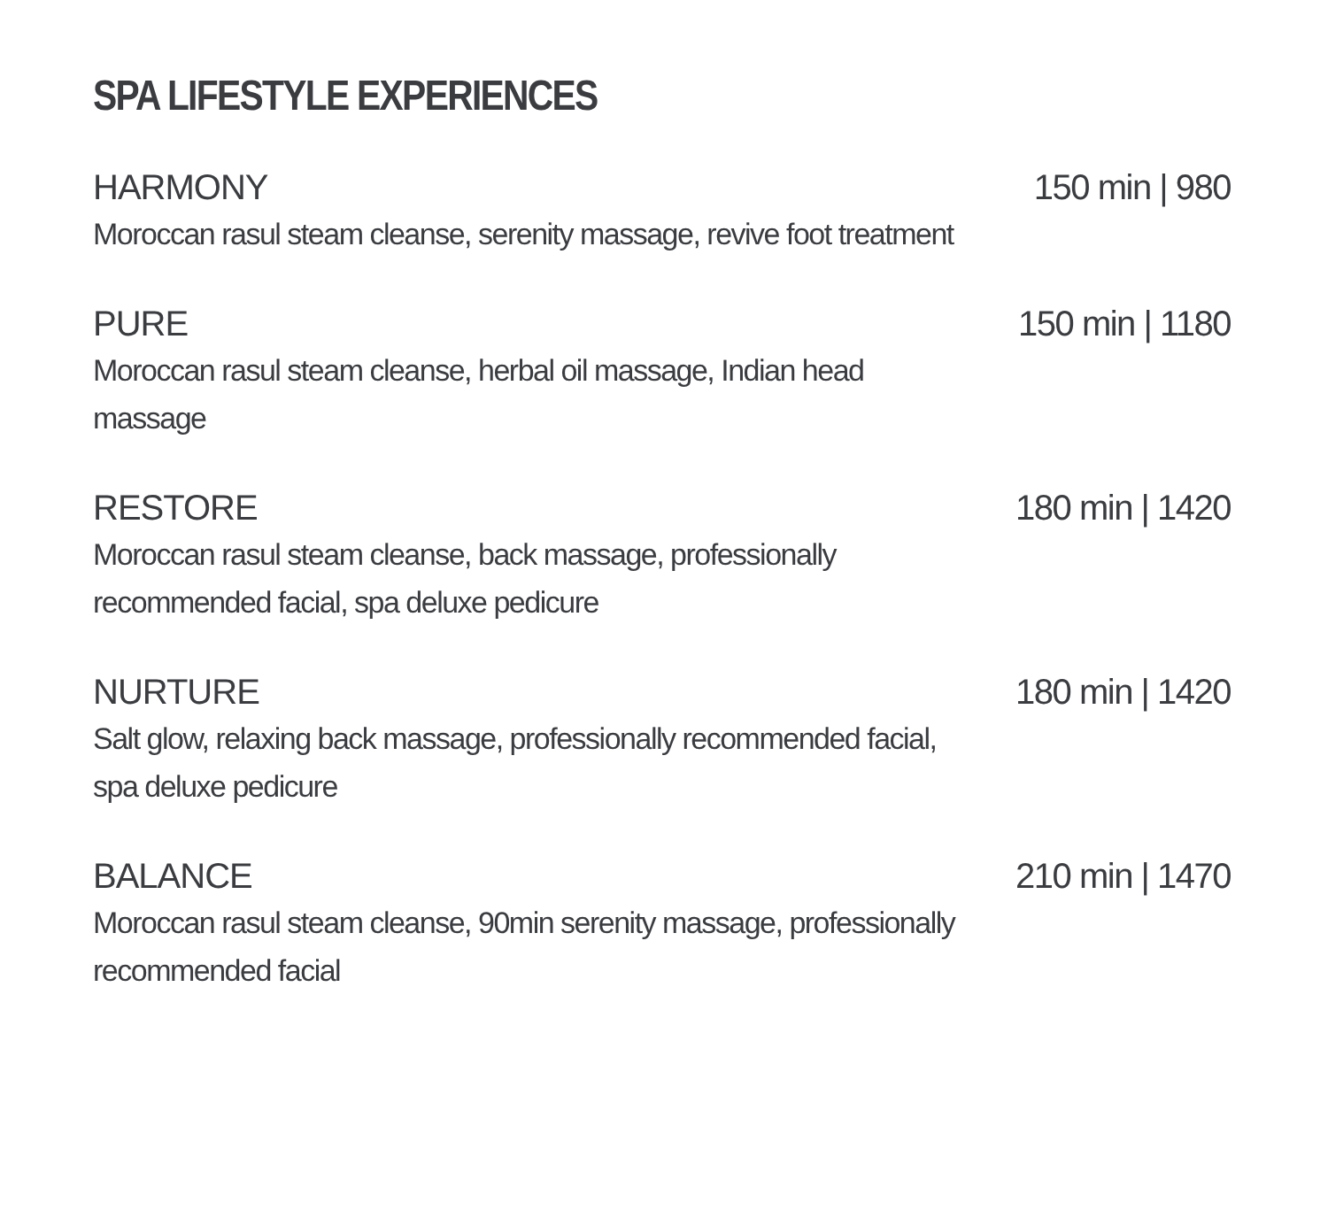SPA LIFESTYLE EXPERIENCES
HARMONY
Moroccan rasul steam cleanse, serenity massage, revive foot treatment
150 min | 980
PURE
Moroccan rasul steam cleanse, herbal oil massage, Indian head massage
150 min | 1180
RESTORE
Moroccan rasul steam cleanse, back massage, professionally recommended facial, spa deluxe pedicure
180 min | 1420
NURTURE
Salt glow, relaxing back massage, professionally recommended facial,
spa deluxe pedicure
180 min | 1420
BALANCE
Moroccan rasul steam cleanse, 90min serenity massage, professionally recommended facial
210 min | 1470